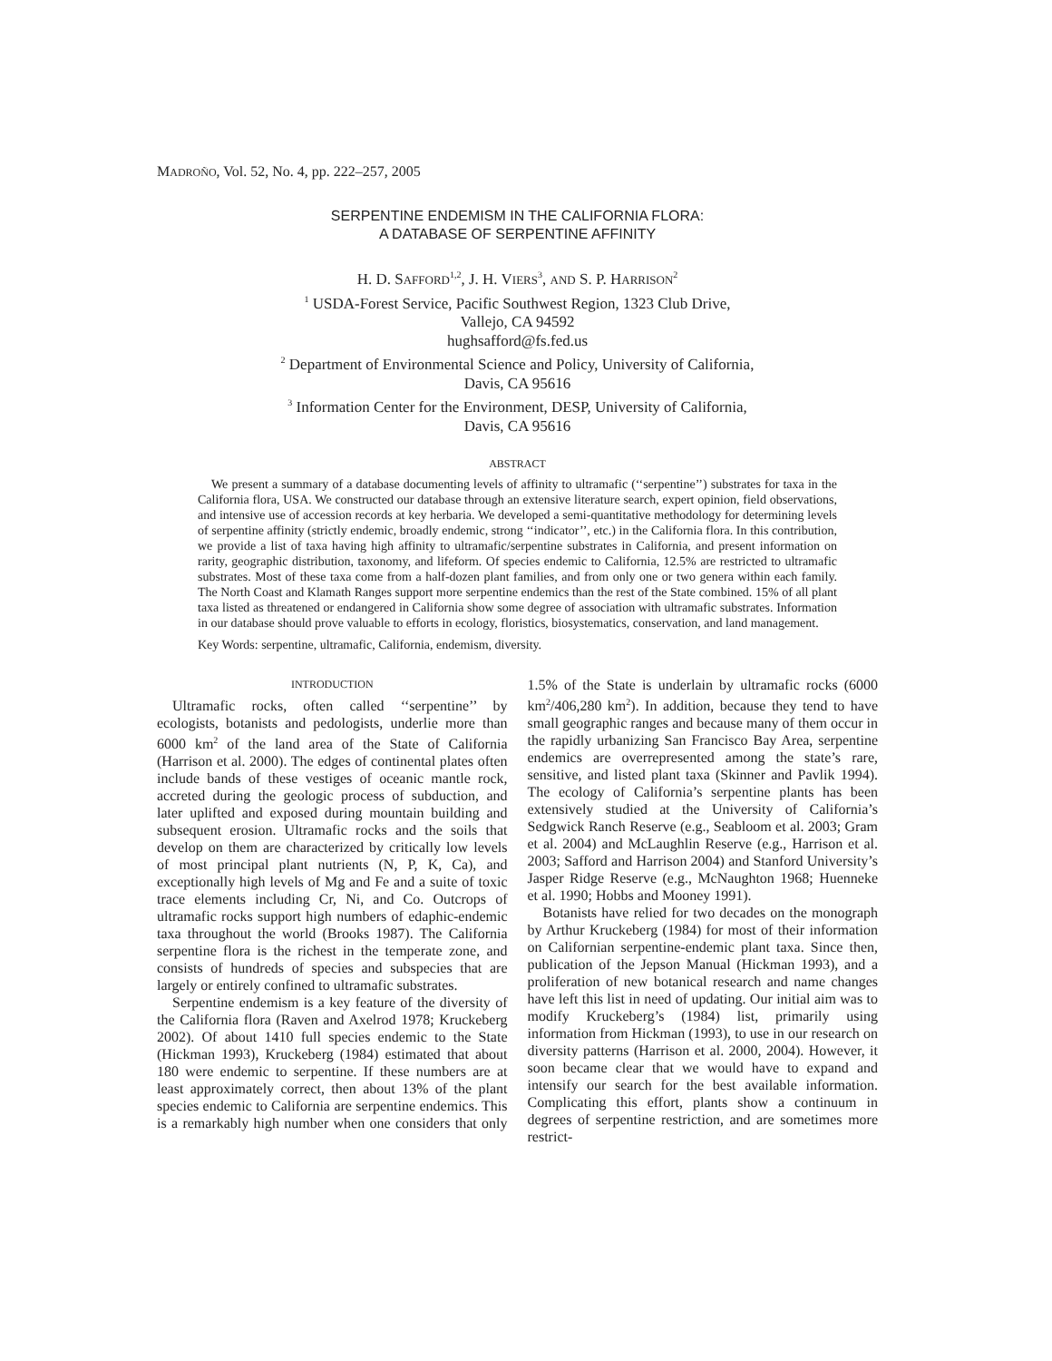MADROÑO, Vol. 52, No. 4, pp. 222–257, 2005
SERPENTINE ENDEMISM IN THE CALIFORNIA FLORA:
A DATABASE OF SERPENTINE AFFINITY
H. D. SAFFORD<sup>1,2</sup>, J. H. VIERS<sup>3</sup>, AND S. P. HARRISON<sup>2</sup>
<sup>1</sup> USDA-Forest Service, Pacific Southwest Region, 1323 Club Drive,
Vallejo, CA 94592
hughsafford@fs.fed.us
<sup>2</sup> Department of Environmental Science and Policy, University of California,
Davis, CA 95616
<sup>3</sup> Information Center for the Environment, DESP, University of California,
Davis, CA 95616
ABSTRACT
We present a summary of a database documenting levels of affinity to ultramafic (‘‘serpentine’’) substrates for taxa in the California flora, USA. We constructed our database through an extensive literature search, expert opinion, field observations, and intensive use of accession records at key herbaria. We developed a semi-quantitative methodology for determining levels of serpentine affinity (strictly endemic, broadly endemic, strong ‘‘indicator’’, etc.) in the California flora. In this contribution, we provide a list of taxa having high affinity to ultramafic/serpentine substrates in California, and present information on rarity, geographic distribution, taxonomy, and lifeform. Of species endemic to California, 12.5% are restricted to ultramafic substrates. Most of these taxa come from a half-dozen plant families, and from only one or two genera within each family. The North Coast and Klamath Ranges support more serpentine endemics than the rest of the State combined. 15% of all plant taxa listed as threatened or endangered in California show some degree of association with ultramafic substrates. Information in our database should prove valuable to efforts in ecology, floristics, biosystematics, conservation, and land management.
Key Words: serpentine, ultramafic, California, endemism, diversity.
INTRODUCTION
Ultramafic rocks, often called ‘‘serpentine’’ by ecologists, botanists and pedologists, underlie more than 6000 km<sup>2</sup> of the land area of the State of California (Harrison et al. 2000). The edges of continental plates often include bands of these vestiges of oceanic mantle rock, accreted during the geologic process of subduction, and later uplifted and exposed during mountain building and subsequent erosion. Ultramafic rocks and the soils that develop on them are characterized by critically low levels of most principal plant nutrients (N, P, K, Ca), and exceptionally high levels of Mg and Fe and a suite of toxic trace elements including Cr, Ni, and Co. Outcrops of ultramafic rocks support high numbers of edaphic-endemic taxa throughout the world (Brooks 1987). The California serpentine flora is the richest in the temperate zone, and consists of hundreds of species and subspecies that are largely or entirely confined to ultramafic substrates.
Serpentine endemism is a key feature of the diversity of the California flora (Raven and Axelrod 1978; Kruckeberg 2002). Of about 1410 full species endemic to the State (Hickman 1993), Kruckeberg (1984) estimated that about 180 were endemic to serpentine. If these numbers are at least approximately correct, then about 13% of the plant species endemic to California are serpentine endemics. This is a remarkably high number when one considers that only 1.5% of the State is underlain by ultramafic rocks (6000 km<sup>2</sup>/406,280 km<sup>2</sup>). In addition, because they tend to have small geographic ranges and because many of them occur in the rapidly urbanizing San Francisco Bay Area, serpentine endemics are overrepresented among the state’s rare, sensitive, and listed plant taxa (Skinner and Pavlik 1994). The ecology of California’s serpentine plants has been extensively studied at the University of California’s Sedgwick Ranch Reserve (e.g., Seabloom et al. 2003; Gram et al. 2004) and McLaughlin Reserve (e.g., Harrison et al. 2003; Safford and Harrison 2004) and Stanford University’s Jasper Ridge Reserve (e.g., McNaughton 1968; Huenneke et al. 1990; Hobbs and Mooney 1991).
Botanists have relied for two decades on the monograph by Arthur Kruckeberg (1984) for most of their information on Californian serpentine-endemic plant taxa. Since then, publication of the Jepson Manual (Hickman 1993), and a proliferation of new botanical research and name changes have left this list in need of updating. Our initial aim was to modify Kruckeberg’s (1984) list, primarily using information from Hickman (1993), to use in our research on diversity patterns (Harrison et al. 2000, 2004). However, it soon became clear that we would have to expand and intensify our search for the best available information. Complicating this effort, plants show a continuum in degrees of serpentine restriction, and are sometimes more restrict-